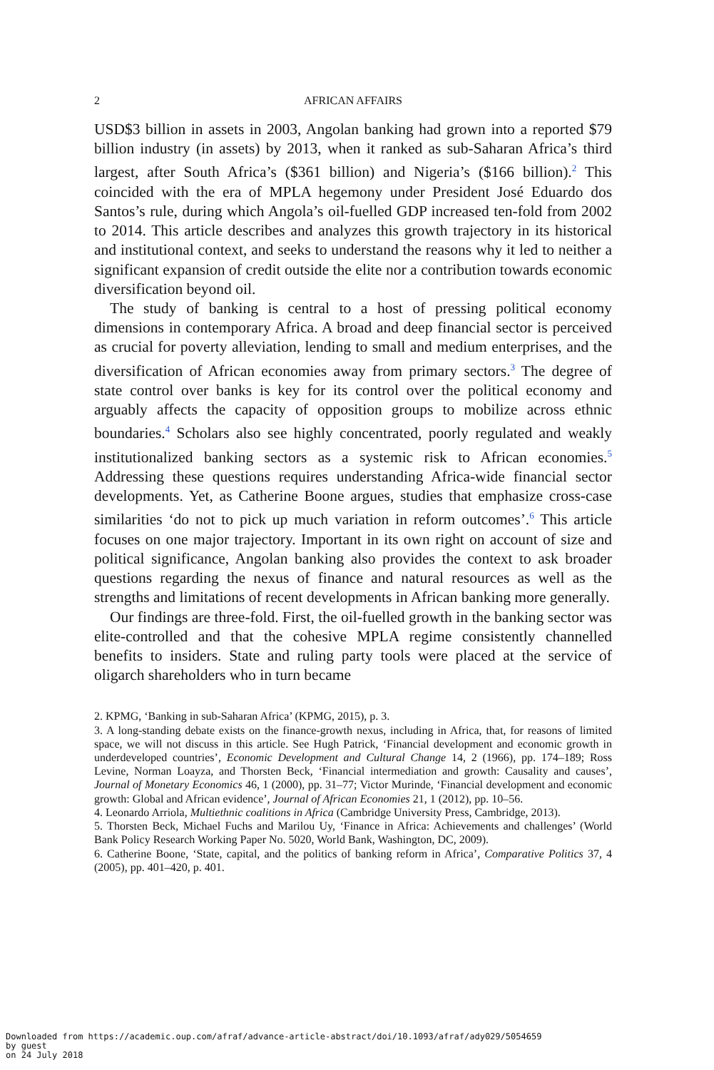2 AFRICAN AFFAIRS
USD$3 billion in assets in 2003, Angolan banking had grown into a reported $79 billion industry (in assets) by 2013, when it ranked as sub-Saharan Africa’s third largest, after South Africa’s ($361 billion) and Nigeria’s ($166 billion).<sup>2</sup> This coincided with the era of MPLA hegemony under President José Eduardo dos Santos’s rule, during which Angola’s oil-fuelled GDP increased ten-fold from 2002 to 2014. This article describes and analyzes this growth trajectory in its historical and institutional context, and seeks to understand the reasons why it led to neither a significant expansion of credit outside the elite nor a contribution towards economic diversification beyond oil.
The study of banking is central to a host of pressing political economy dimensions in contemporary Africa. A broad and deep financial sector is perceived as crucial for poverty alleviation, lending to small and medium enterprises, and the diversification of African economies away from primary sectors.<sup>3</sup> The degree of state control over banks is key for its control over the political economy and arguably affects the capacity of opposition groups to mobilize across ethnic boundaries.<sup>4</sup> Scholars also see highly concentrated, poorly regulated and weakly institutionalized banking sectors as a systemic risk to African economies.<sup>5</sup> Addressing these questions requires understanding Africa-wide financial sector developments. Yet, as Catherine Boone argues, studies that emphasize cross-case similarities ‘do not to pick up much variation in reform outcomes’.<sup>6</sup> This article focuses on one major trajectory. Important in its own right on account of size and political significance, Angolan banking also provides the context to ask broader questions regarding the nexus of finance and natural resources as well as the strengths and limitations of recent developments in African banking more generally.
Our findings are three-fold. First, the oil-fuelled growth in the banking sector was elite-controlled and that the cohesive MPLA regime consistently channelled benefits to insiders. State and ruling party tools were placed at the service of oligarch shareholders who in turn became
2. KPMG, ‘Banking in sub-Saharan Africa’ (KPMG, 2015), p. 3.
3. A long-standing debate exists on the finance-growth nexus, including in Africa, that, for reasons of limited space, we will not discuss in this article. See Hugh Patrick, ‘Financial development and economic growth in underdeveloped countries’, Economic Development and Cultural Change 14, 2 (1966), pp. 174–189; Ross Levine, Norman Loayza, and Thorsten Beck, ‘Financial intermediation and growth: Causality and causes’, Journal of Monetary Economics 46, 1 (2000), pp. 31–77; Victor Murinde, ‘Financial development and economic growth: Global and African evidence’, Journal of African Economies 21, 1 (2012), pp. 10–56.
4. Leonardo Arriola, Multiethnic coalitions in Africa (Cambridge University Press, Cambridge, 2013).
5. Thorsten Beck, Michael Fuchs and Marilou Uy, ‘Finance in Africa: Achievements and challenges’ (World Bank Policy Research Working Paper No. 5020, World Bank, Washington, DC, 2009).
6. Catherine Boone, ‘State, capital, and the politics of banking reform in Africa’, Comparative Politics 37, 4 (2005), pp. 401–420, p. 401.
Downloaded from https://academic.oup.com/afraf/advance-article-abstract/doi/10.1093/afraf/ady029/5054659
by guest
on 24 July 2018